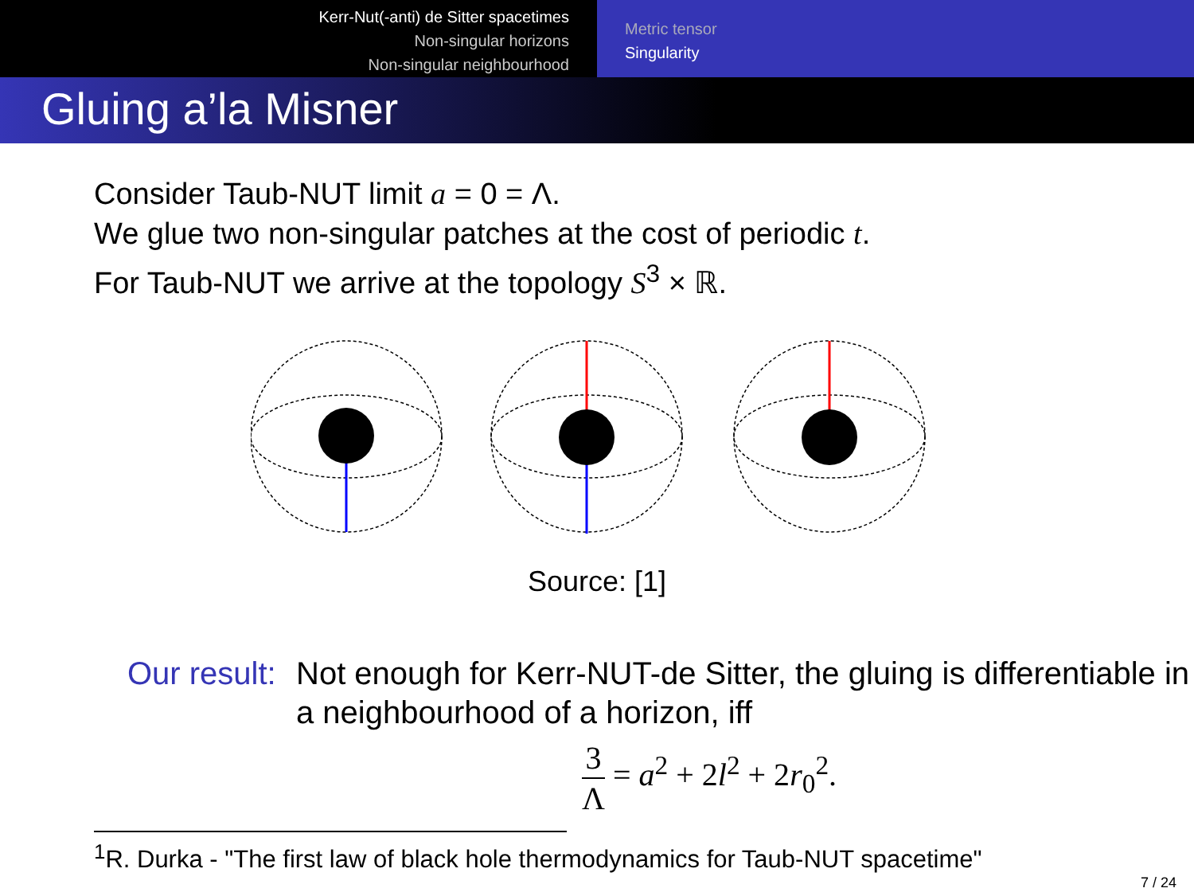Kerr-Nut(-anti) de Sitter spacetimes
Non-singular horizons
Non-singular neighbourhood
Metric tensor
Singularity
Gluing a’la Misner
Consider Taub-NUT limit a = 0 = Λ.
We glue two non-singular patches at the cost of periodic t.
For Taub-NUT we arrive at the topology S<sup>3</sup> × ℝ.
Source: [1]
Our result:
Not enough for Kerr-NUT-de Sitter, the gluing is differentiable in a neighbourhood of a horizon, iff
3 Λ = a<sup>2</sup> + 2l<sup>2</sup> + 2r<sub>0</sub><sup>2</sup>.
<sup>1</sup> R. Durka - "The first law of black hole thermodynamics for Taub-NUT spacetime"
7 / 24